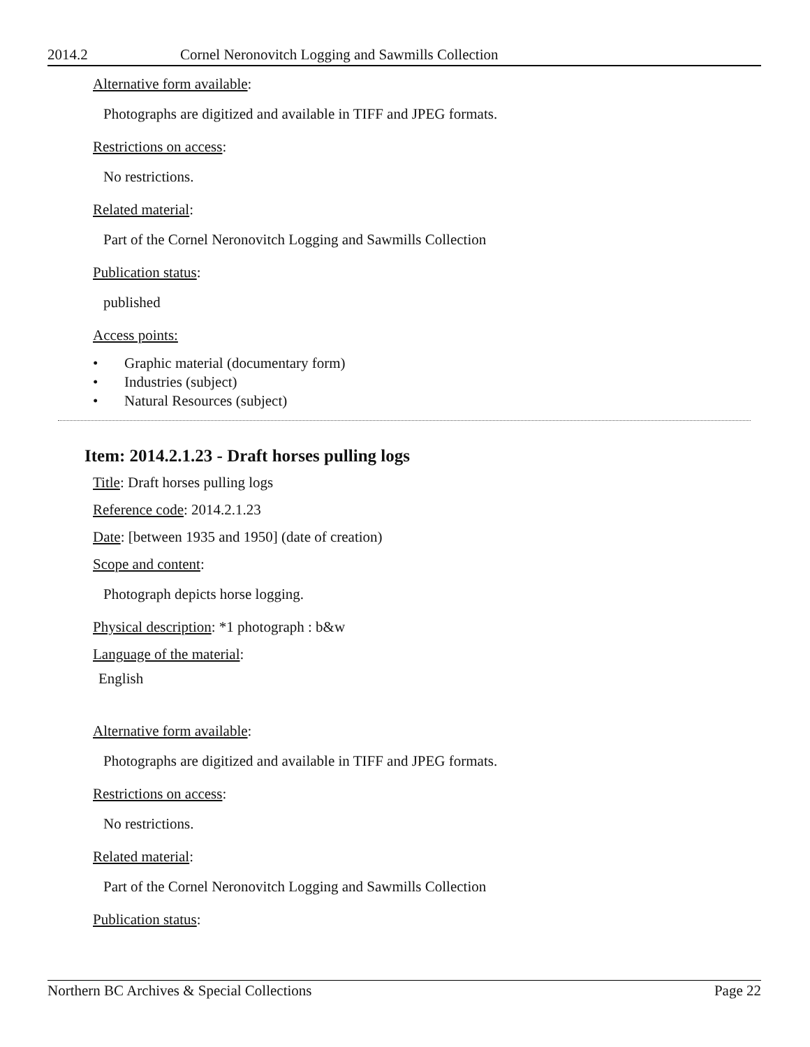2014.2 Cornel Neronovitch Logging and Sawmills Collection
Alternative form available:
Photographs are digitized and available in TIFF and JPEG formats.
Restrictions on access:
No restrictions.
Related material:
Part of the Cornel Neronovitch Logging and Sawmills Collection
Publication status:
published
Access points:
• Graphic material (documentary form)
• Industries (subject)
• Natural Resources (subject)
Item: 2014.2.1.23 - Draft horses pulling logs
Title: Draft horses pulling logs
Reference code: 2014.2.1.23
Date: [between 1935 and 1950] (date of creation)
Scope and content:
Photograph depicts horse logging.
Physical description: *1 photograph : b&w
Language of the material:
English
Alternative form available:
Photographs are digitized and available in TIFF and JPEG formats.
Restrictions on access:
No restrictions.
Related material:
Part of the Cornel Neronovitch Logging and Sawmills Collection
Publication status:
Northern BC Archives & Special Collections Page 22